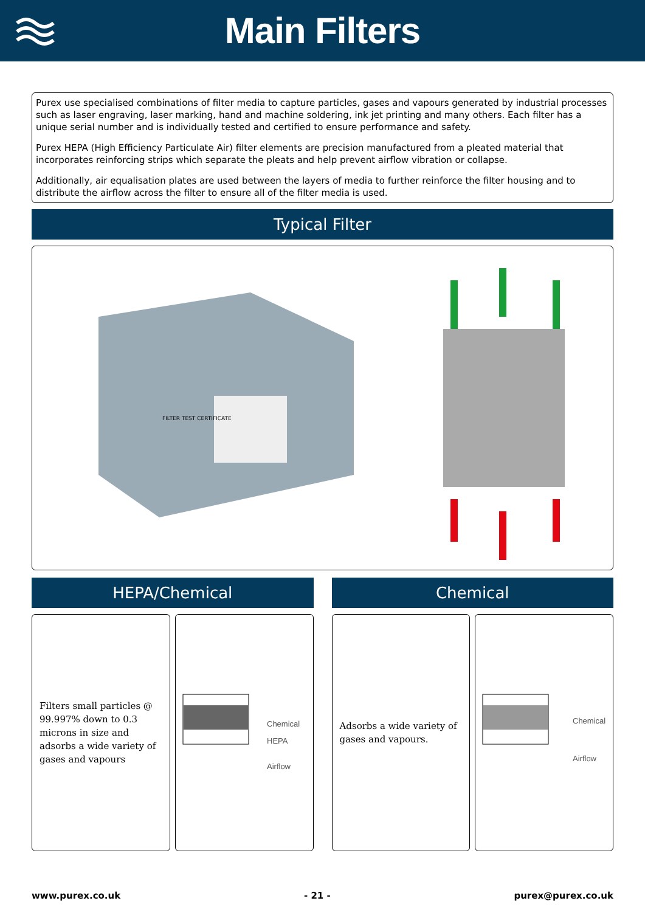Main Filters
Purex use specialised combinations of filter media to capture particles, gases and vapours generated by industrial processes such as laser engraving, laser marking, hand and machine soldering, ink jet printing and many others. Each filter has a unique serial number and is individually tested and certified to ensure performance and safety.
Purex HEPA (High Efficiency Particulate Air) filter elements are precision manufactured from a pleated material that incorporates reinforcing strips which separate the pleats and help prevent airflow vibration or collapse.
Additionally, air equalisation plates are used between the layers of media to further reinforce the filter housing and to distribute the airflow across the filter to ensure all of the filter media is used.
Typical Filter
FILTER TEST CERTIFICATE
HEPA/Chemical
Filters small particles @ 99.997% down to 0.3 microns in size and adsorbs a wide variety of gases and vapours
Chemical
HEPA
Airflow
Chemical
Adsorbs a wide variety of gases and vapours.
Chemical
Airflow
www.purex.co.uk - 21 - purex@purex.co.uk